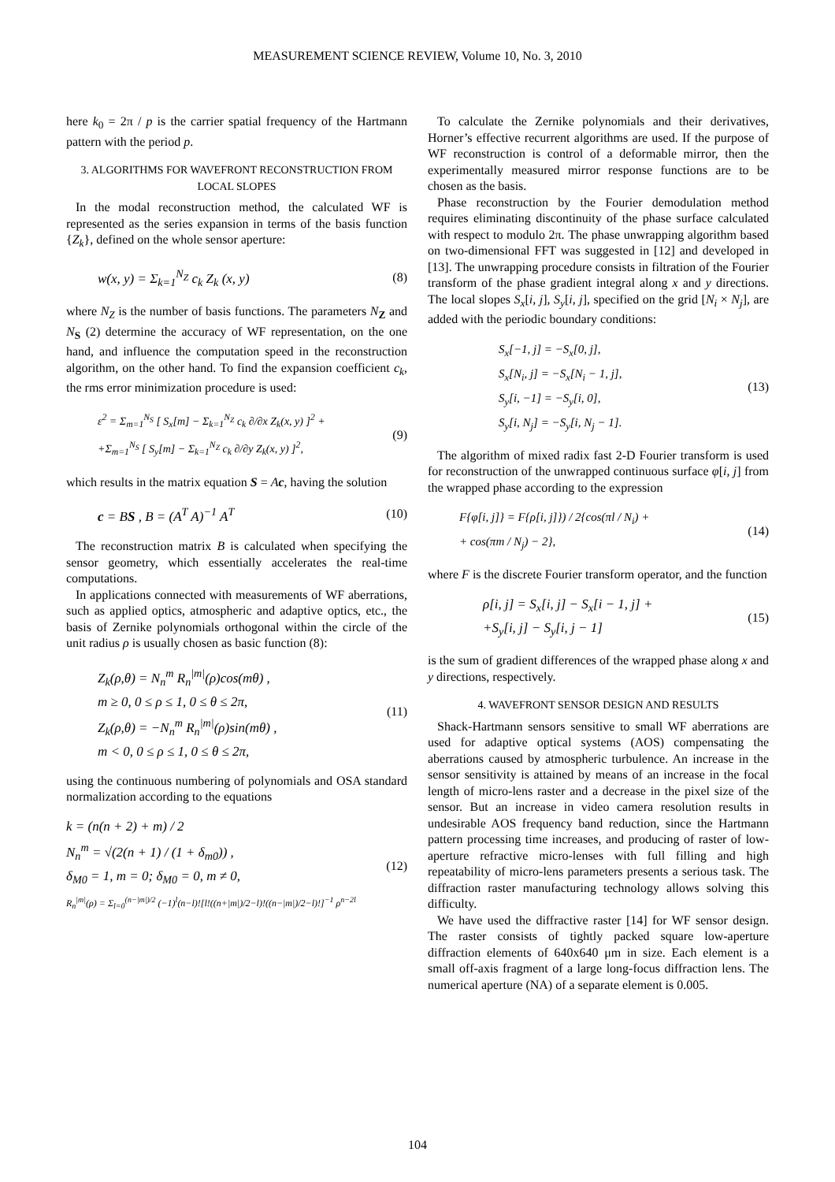MEASUREMENT SCIENCE REVIEW, Volume 10, No. 3, 2010
here k<sub>0</sub> = 2π / p is the carrier spatial frequency of the Hartmann pattern with the period p.
3. ALGORITHMS FOR WAVEFRONT RECONSTRUCTION FROM LOCAL SLOPES
In the modal reconstruction method, the calculated WF is represented as the series expansion in terms of the basis function {Z<sub>k</sub>}, defined on the whole sensor aperture:
w(x, y) = Σ<sub>k=1</sub><sup>N<sub>Z</sub></sup> c<sub>k</sub> Z<sub>k</sub> (x, y)
(8)
where N<sub>Z</sub> is the number of basis functions. The parameters N<sub>Z</sub> and N<sub>S</sub> (2) determine the accuracy of WF representation, on the one hand, and influence the computation speed in the reconstruction algorithm, on the other hand. To find the expansion coefficient c<sub>k</sub>, the rms error minimization procedure is used:
ε<sup>2</sup> = Σ<sub>m=1</sub><sup>N<sub>S</sub></sup> [ S<sub>x</sub>[m] − Σ<sub>k=1</sub><sup>N<sub>Z</sub></sup> c<sub>k</sub> ∂/∂x Z<sub>k</sub>(x, y) ]<sup>2</sup> +
+Σ<sub>m=1</sub><sup>N<sub>S</sub></sup> [ S<sub>y</sub>[m] − Σ<sub>k=1</sub><sup>N<sub>Z</sub></sup> c<sub>k</sub> ∂/∂y Z<sub>k</sub>(x, y) ]<sup>2</sup>,
(9)
which results in the matrix equation S = Ac, having the solution
c = BS , B = (A<sup>T</sup> A)<sup>−1</sup> A<sup>T</sup>
(10)
The reconstruction matrix B is calculated when specifying the sensor geometry, which essentially accelerates the real-time computations.
In applications connected with measurements of WF aberrations, such as applied optics, atmospheric and adaptive optics, etc., the basis of Zernike polynomials orthogonal within the circle of the unit radius ρ is usually chosen as basic function (8):
Z<sub>k</sub>(ρ,θ) = N<sub>n</sub><sup>m</sup> R<sub>n</sub><sup>|m|</sup>(ρ)cos(mθ) ,
m ≥ 0, 0 ≤ ρ ≤ 1, 0 ≤ θ ≤ 2π,
Z<sub>k</sub>(ρ,θ) = −N<sub>n</sub><sup>m</sup> R<sub>n</sub><sup>|m|</sup>(ρ)sin(mθ) ,
m < 0, 0 ≤ ρ ≤ 1, 0 ≤ θ ≤ 2π,
(11)
using the continuous numbering of polynomials and OSA standard normalization according to the equations
k = (n(n + 2) + m) / 2
N<sub>n</sub><sup>m</sup> = √(2(n + 1) / (1 + δ<sub>m0</sub>)) ,
δ<sub>M0</sub> = 1, m = 0; δ<sub>M0</sub> = 0, m ≠ 0,
R<sub>n</sub><sup>|m|</sup>(ρ) = Σ<sub>l=0</sub><sup>(n−|m|)/2</sup> (−1)<sup>l</sup>(n−l)![l!((n+|m|)/2−l)!((n−|m|)/2−l)!]<sup>−1</sup> ρ<sup>n−2l</sup>
(12)
To calculate the Zernike polynomials and their derivatives, Horner’s effective recurrent algorithms are used. If the purpose of WF reconstruction is control of a deformable mirror, then the experimentally measured mirror response functions are to be chosen as the basis.
Phase reconstruction by the Fourier demodulation method requires eliminating discontinuity of the phase surface calculated with respect to modulo 2π. The phase unwrapping algorithm based on two-dimensional FFT was suggested in [12] and developed in [13]. The unwrapping procedure consists in filtration of the Fourier transform of the phase gradient integral along x and y directions. The local slopes S<sub>x</sub>[i, j], S<sub>y</sub>[i, j], specified on the grid [N<sub>i</sub> × N<sub>j</sub>], are added with the periodic boundary conditions:
S<sub>x</sub>[−1, j] = −S<sub>x</sub>[0, j],
S<sub>x</sub>[N<sub>i</sub>, j] = −S<sub>x</sub>[N<sub>i</sub> − 1, j],
S<sub>y</sub>[i, −1] = −S<sub>y</sub>[i, 0],
S<sub>y</sub>[i, N<sub>j</sub>] = −S<sub>y</sub>[i, N<sub>j</sub> − 1].
(13)
The algorithm of mixed radix fast 2-D Fourier transform is used for reconstruction of the unwrapped continuous surface φ[i, j] from the wrapped phase according to the expression
F{φ[i, j]} = F{ρ[i, j]}) / 2{cos(πl / N<sub>i</sub>) +
+ cos(πm / N<sub>j</sub>) − 2},
(14)
where F is the discrete Fourier transform operator, and the function
ρ[i, j] = S<sub>x</sub>[i, j] − S<sub>x</sub>[i − 1, j] +
+S<sub>y</sub>[i, j] − S<sub>y</sub>[i, j − 1]
(15)
is the sum of gradient differences of the wrapped phase along x and y directions, respectively.
4. WAVEFRONT SENSOR DESIGN AND RESULTS
Shack-Hartmann sensors sensitive to small WF aberrations are used for adaptive optical systems (AOS) compensating the aberrations caused by atmospheric turbulence. An increase in the sensor sensitivity is attained by means of an increase in the focal length of micro-lens raster and a decrease in the pixel size of the sensor. But an increase in video camera resolution results in undesirable AOS frequency band reduction, since the Hartmann pattern processing time increases, and producing of raster of low-aperture refractive micro-lenses with full filling and high repeatability of micro-lens parameters presents a serious task. The diffraction raster manufacturing technology allows solving this difficulty.
We have used the diffractive raster [14] for WF sensor design. The raster consists of tightly packed square low-aperture diffraction elements of 640x640 μm in size. Each element is a small off-axis fragment of a large long-focus diffraction lens. The numerical aperture (NA) of a separate element is 0.005.
104